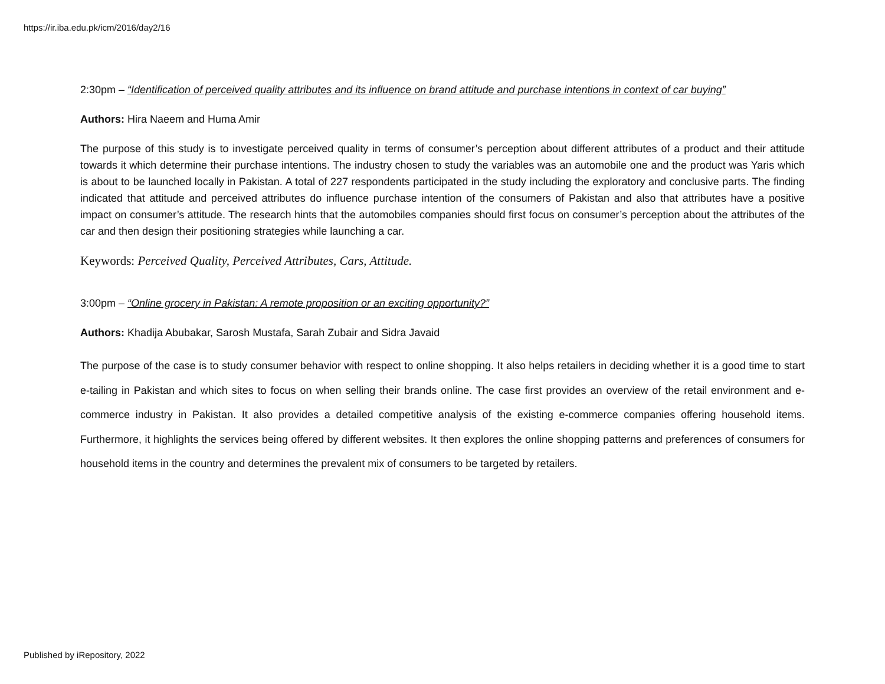https://ir.iba.edu.pk/icm/2016/day2/16
2:30pm – “Identification of perceived quality attributes and its influence on brand attitude and purchase intentions in context of car buying”
Authors: Hira Naeem and Huma Amir
The purpose of this study is to investigate perceived quality in terms of consumer’s perception about different attributes of a product and their attitude towards it which determine their purchase intentions. The industry chosen to study the variables was an automobile one and the product was Yaris which is about to be launched locally in Pakistan. A total of 227 respondents participated in the study including the exploratory and conclusive parts. The finding indicated that attitude and perceived attributes do influence purchase intention of the consumers of Pakistan and also that attributes have a positive impact on consumer’s attitude. The research hints that the automobiles companies should first focus on consumer’s perception about the attributes of the car and then design their positioning strategies while launching a car.
Keywords: Perceived Quality, Perceived Attributes, Cars, Attitude.
3:00pm – “Online grocery in Pakistan: A remote proposition or an exciting opportunity?”
Authors: Khadija Abubakar, Sarosh Mustafa, Sarah Zubair and Sidra Javaid
The purpose of the case is to study consumer behavior with respect to online shopping. It also helps retailers in deciding whether it is a good time to start e-tailing in Pakistan and which sites to focus on when selling their brands online. The case first provides an overview of the retail environment and e-commerce industry in Pakistan. It also provides a detailed competitive analysis of the existing e-commerce companies offering household items. Furthermore, it highlights the services being offered by different websites. It then explores the online shopping patterns and preferences of consumers for household items in the country and determines the prevalent mix of consumers to be targeted by retailers.
Published by iRepository, 2022